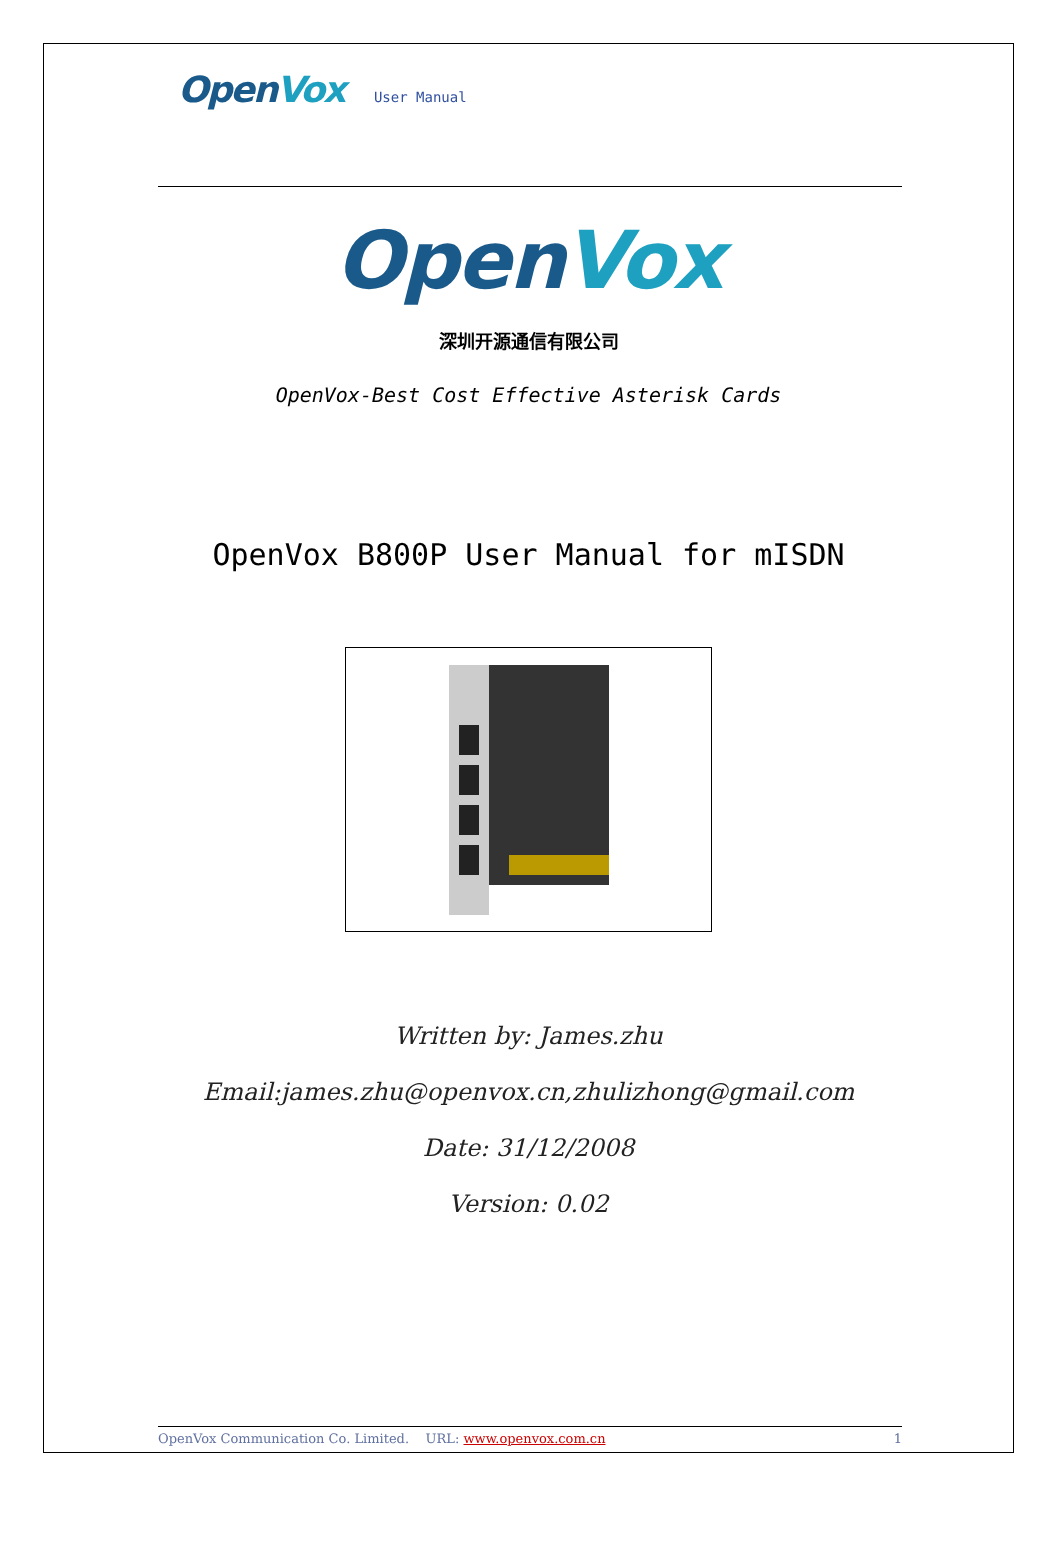OpenVox User Manual
OpenVox
深圳开源通信有限公司
OpenVox-Best Cost Effective Asterisk Cards
OpenVox B800P User Manual for mISDN
Written by: James.zhu
Email:james.zhu@openvox.cn,zhulizhong@gmail.com
Date: 31/12/2008
Version: 0.02
OpenVox Communication Co. Limited. URL: www.openvox.com.cn 1